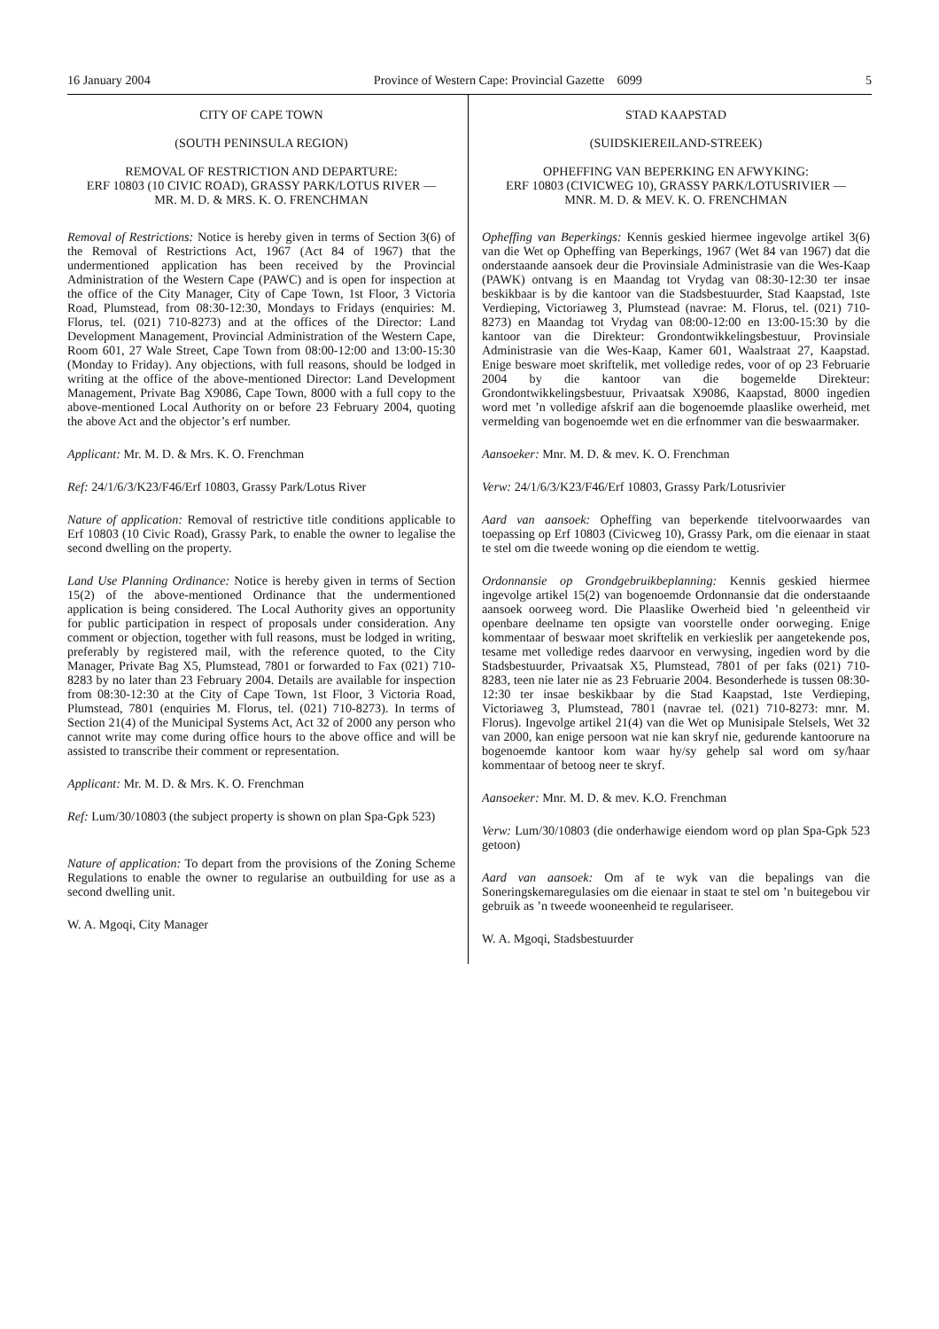16 January 2004 Province of Western Cape: Provincial Gazette 6099 5
CITY OF CAPE TOWN
(SOUTH PENINSULA REGION)
REMOVAL OF RESTRICTION AND DEPARTURE:
ERF 10803 (10 CIVIC ROAD), GRASSY PARK/LOTUS RIVER —
MR. M. D. & MRS. K. O. FRENCHMAN
Removal of Restrictions: Notice is hereby given in terms of Section 3(6) of the Removal of Restrictions Act, 1967 (Act 84 of 1967) that the undermentioned application has been received by the Provincial Administration of the Western Cape (PAWC) and is open for inspection at the office of the City Manager, City of Cape Town, 1st Floor, 3 Victoria Road, Plumstead, from 08:30-12:30, Mondays to Fridays (enquiries: M. Florus, tel. (021) 710-8273) and at the offices of the Director: Land Development Management, Provincial Administration of the Western Cape, Room 601, 27 Wale Street, Cape Town from 08:00-12:00 and 13:00-15:30 (Monday to Friday). Any objections, with full reasons, should be lodged in writing at the office of the above-mentioned Director: Land Development Management, Private Bag X9086, Cape Town, 8000 with a full copy to the above-mentioned Local Authority on or before 23 February 2004, quoting the above Act and the objector’s erf number.
Applicant: Mr. M. D. & Mrs. K. O. Frenchman
Ref: 24/1/6/3/K23/F46/Erf 10803, Grassy Park/Lotus River
Nature of application: Removal of restrictive title conditions applicable to Erf 10803 (10 Civic Road), Grassy Park, to enable the owner to legalise the second dwelling on the property.
Land Use Planning Ordinance: Notice is hereby given in terms of Section 15(2) of the above-mentioned Ordinance that the undermentioned application is being considered. The Local Authority gives an opportunity for public participation in respect of proposals under consideration. Any comment or objection, together with full reasons, must be lodged in writing, preferably by registered mail, with the reference quoted, to the City Manager, Private Bag X5, Plumstead, 7801 or forwarded to Fax (021) 710-8283 by no later than 23 February 2004. Details are available for inspection from 08:30-12:30 at the City of Cape Town, 1st Floor, 3 Victoria Road, Plumstead, 7801 (enquiries M. Florus, tel. (021) 710-8273). In terms of Section 21(4) of the Municipal Systems Act, Act 32 of 2000 any person who cannot write may come during office hours to the above office and will be assisted to transcribe their comment or representation.
Applicant: Mr. M. D. & Mrs. K. O. Frenchman
Ref: Lum/30/10803 (the subject property is shown on plan Spa-Gpk 523)
Nature of application: To depart from the provisions of the Zoning Scheme Regulations to enable the owner to regularise an outbuilding for use as a second dwelling unit.
W. A. Mgoqi, City Manager
STAD KAAPSTAD
(SUIDSKIEREILAND-STREEK)
OPHEFFING VAN BEPERKING EN AFWYKING:
ERF 10803 (CIVICWEG 10), GRASSY PARK/LOTUSRIVIER —
MNR. M. D. & MEV. K. O. FRENCHMAN
Opheffing van Beperkings: Kennis geskied hiermee ingevolge artikel 3(6) van die Wet op Opheffing van Beperkings, 1967 (Wet 84 van 1967) dat die onderstaande aansoek deur die Provinsiale Administrasie van die Wes-Kaap (PAWK) ontvang is en Maandag tot Vrydag van 08:30-12:30 ter insae beskikbaar is by die kantoor van die Stadsbestuurder, Stad Kaapstad, 1ste Verdieping, Victoriaweg 3, Plumstead (navrae: M. Florus, tel. (021) 710-8273) en Maandag tot Vrydag van 08:00-12:00 en 13:00-15:30 by die kantoor van die Direkteur: Grondontwikkelingsbestuur, Provinsiale Administrasie van die Wes-Kaap, Kamer 601, Waalstraat 27, Kaapstad. Enige besware moet skriftelik, met volledige redes, voor of op 23 Februarie 2004 by die kantoor van die bogemelde Direkteur: Grondontwikkelingsbestuur, Privaatsak X9086, Kaapstad, 8000 ingedien word met ’n volledige afskrif aan die bogenoemde plaaslike owerheid, met vermelding van bogenoemde wet en die erfnommer van die beswaarmaker.
Aansoeker: Mnr. M. D. & mev. K. O. Frenchman
Verw: 24/1/6/3/K23/F46/Erf 10803, Grassy Park/Lotusrivier
Aard van aansoek: Opheffing van beperkende titelvoorwaardes van toepassing op Erf 10803 (Civicweg 10), Grassy Park, om die eienaar in staat te stel om die tweede woning op die eiendom te wettig.
Ordonnansie op Grondgebruikbeplanning: Kennis geskied hiermee ingevolge artikel 15(2) van bogenoemde Ordonnansie dat die onderstaande aansoek oorweeg word. Die Plaaslike Owerheid bied ’n geleentheid vir openbare deelname ten opsigte van voorstelle onder oorweging. Enige kommentaar of beswaar moet skriftelik en verkieslik per aangetekende pos, tesame met volledige redes daarvoor en verwysing, ingedien word by die Stadsbestuurder, Privaatsak X5, Plumstead, 7801 of per faks (021) 710-8283, teen nie later nie as 23 Februarie 2004. Besonderhede is tussen 08:30-12:30 ter insae beskikbaar by die Stad Kaapstad, 1ste Verdieping, Victoriaweg 3, Plumstead, 7801 (navrae tel. (021) 710-8273: mnr. M. Florus). Ingevolge artikel 21(4) van die Wet op Munisipale Stelsels, Wet 32 van 2000, kan enige persoon wat nie kan skryf nie, gedurende kantoorure na bogenoemde kantoor kom waar hy/sy gehelp sal word om sy/haar kommentaar of betoog neer te skryf.
Aansoeker: Mnr. M. D. & mev. K.O. Frenchman
Verw: Lum/30/10803 (die onderhawige eiendom word op plan Spa-Gpk 523 getoon)
Aard van aansoek: Om af te wyk van die bepalings van die Soneringskemaregulasies om die eienaar in staat te stel om ’n buitegebou vir gebruik as ’n tweede wooneenheid te regulariseer.
W. A. Mgoqi, Stadsbestuurder